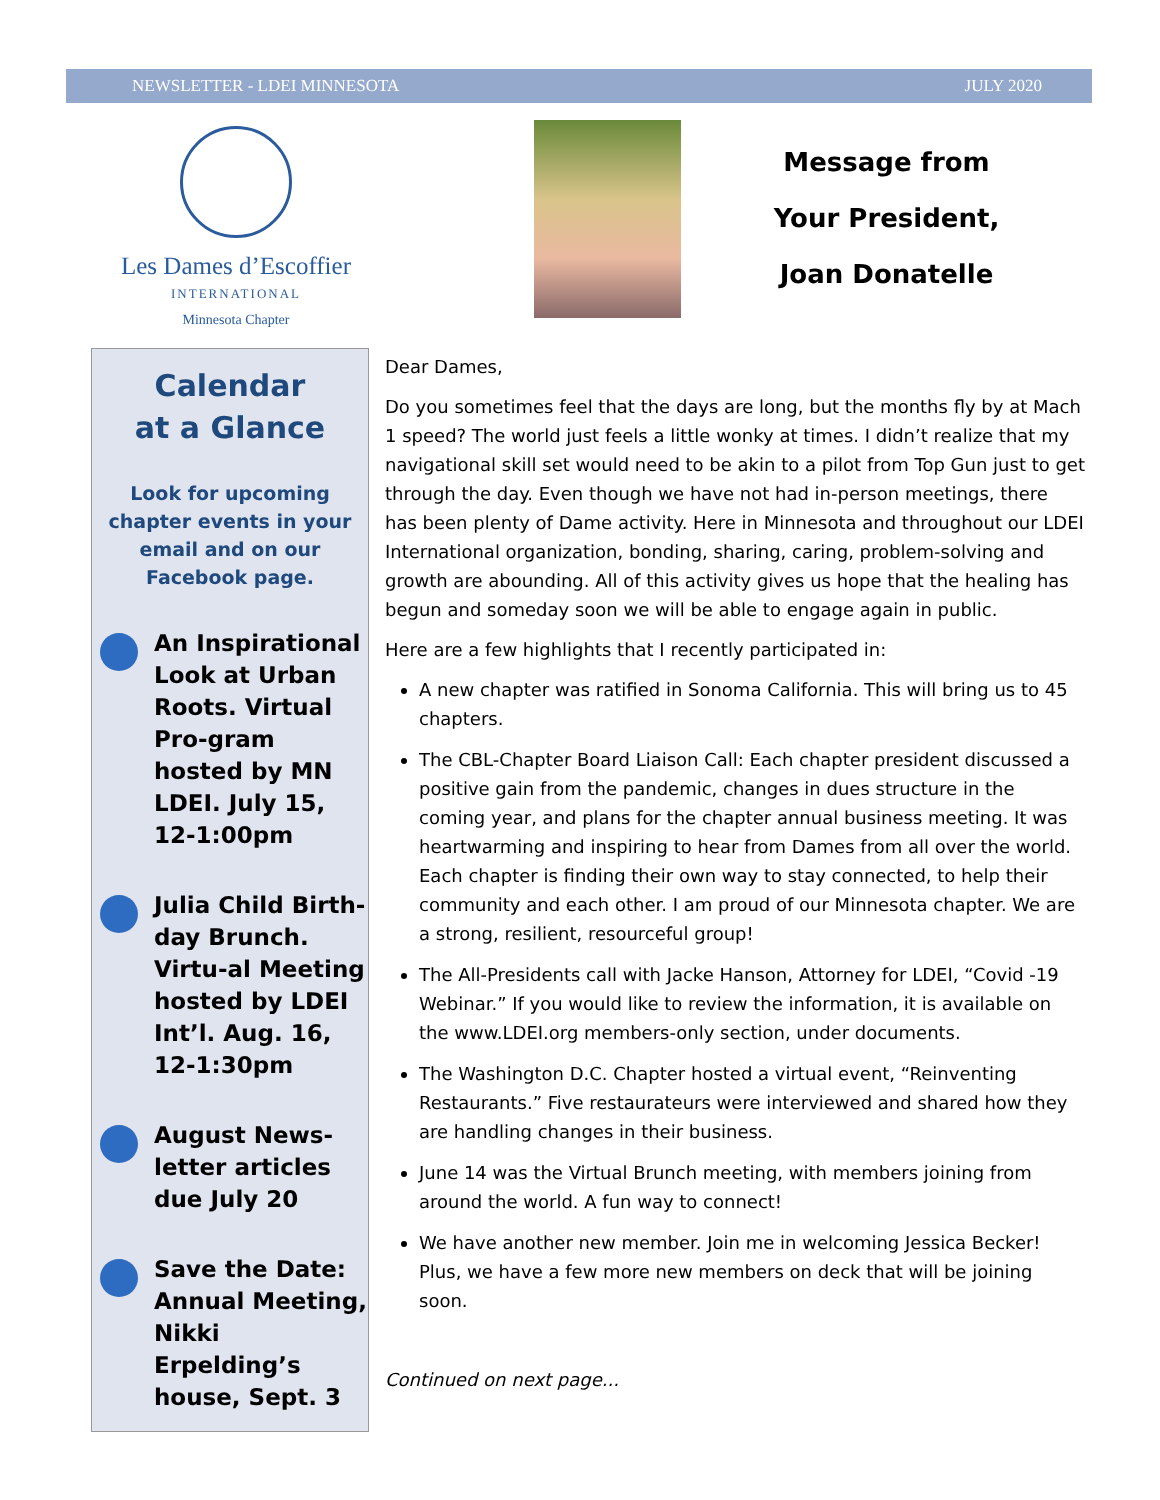NEWSLETTER - LDEI MINNESOTA JULY 2020
Les Dames d’Escoffier
INTERNATIONAL
Minnesota Chapter
Message from
Your President,
Joan Donatelle
Calendar
at a Glance
Look for upcoming chapter events in your email and on our Facebook page.
An Inspirational Look at Urban Roots. Virtual Pro-gram hosted by MN LDEI. July 15, 12-1:00pm
Julia Child Birth-day Brunch. Virtu-al Meeting hosted by LDEI Int’l. Aug. 16, 12-1:30pm
August News-letter articles due July 20
Save the Date: Annual Meeting, Nikki Erpelding’s house, Sept. 3
Dear Dames,
Do you sometimes feel that the days are long, but the months fly by at Mach 1 speed? The world just feels a little wonky at times. I didn’t realize that my navigational skill set would need to be akin to a pilot from Top Gun just to get through the day. Even though we have not had in-person meetings, there has been plenty of Dame activity. Here in Minnesota and throughout our LDEI International organization, bonding, sharing, caring, problem-solving and growth are abounding. All of this activity gives us hope that the healing has begun and someday soon we will be able to engage again in public.
Here are a few highlights that I recently participated in:
A new chapter was ratified in Sonoma California. This will bring us to 45 chapters.
The CBL-Chapter Board Liaison Call: Each chapter president discussed a positive gain from the pandemic, changes in dues structure in the coming year, and plans for the chapter annual business meeting. It was heartwarming and inspiring to hear from Dames from all over the world. Each chapter is finding their own way to stay connected, to help their community and each other. I am proud of our Minnesota chapter. We are a strong, resilient, resourceful group!
The All-Presidents call with Jacke Hanson, Attorney for LDEI, “Covid -19 Webinar.” If you would like to review the information, it is available on the www.LDEI.org members-only section, under documents.
The Washington D.C. Chapter hosted a virtual event, “Reinventing Restaurants.” Five restaurateurs were interviewed and shared how they are handling changes in their business.
June 14 was the Virtual Brunch meeting, with members joining from around the world. A fun way to connect!
We have another new member. Join me in welcoming Jessica Becker! Plus, we have a few more new members on deck that will be joining soon.
Continued on next page...